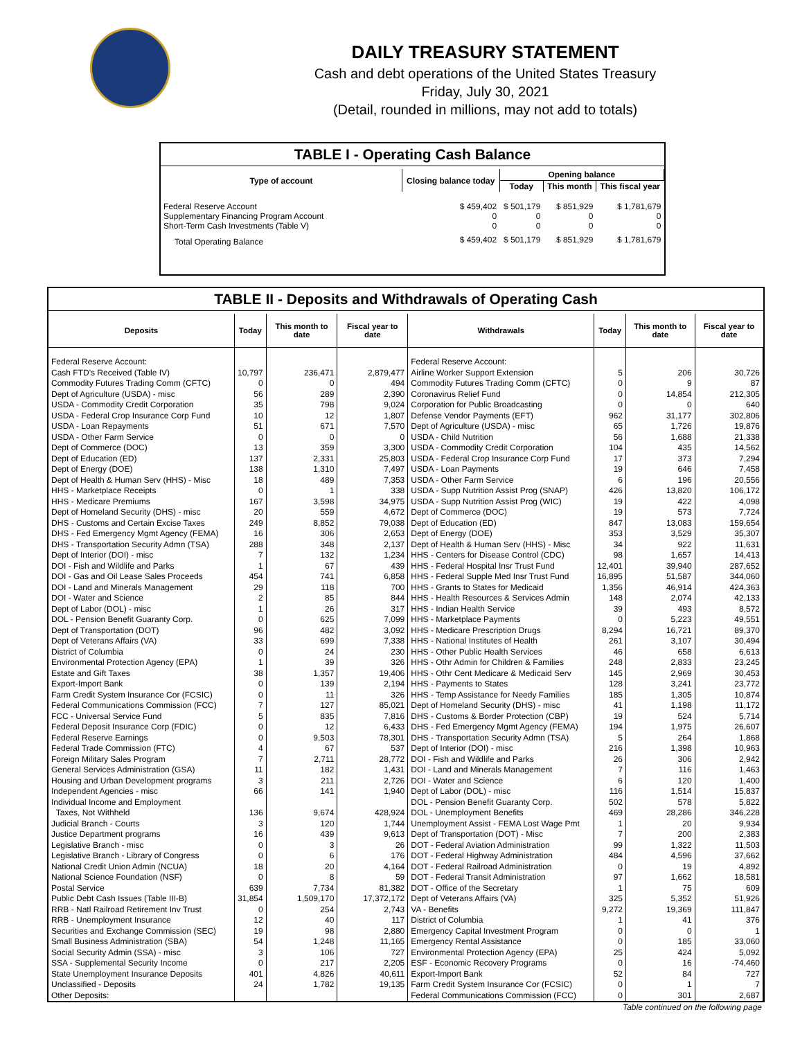DAILY TREASURY STATEMENT
Cash and debt operations of the United States Treasury
Friday, July 30, 2021
(Detail, rounded in millions, may not add to totals)
TABLE I - Operating Cash Balance
| Type of account | Closing balance today | Opening balance | | |
| --- | --- | --- | --- | --- |
| | | Today | This month | This fiscal year |
| Federal Reserve Account Supplementary Financing Program Account Short-Term Cash Investments (Table V) | $ 459,402 0 0 | $ 501,179 0 0 | $ 851,929 0 0 | $ 1,781,679 0 0 |
| Total Operating Balance | $ 459,402 | $ 501,179 | $ 851,929 | $ 1,781,679 |
TABLE II - Deposits and Withdrawals of Operating Cash
| Deposits | Today | This month to date | Fiscal year to date | Withdrawals | Today | This month to date | Fiscal year to date |
| --- | --- | --- | --- | --- | --- | --- | --- |
| Federal Reserve Account: | | | | Federal Reserve Account: | | | |
| Cash FTD's Received (Table IV) | 10,797 | 236,471 | 2,879,477 | Airline Worker Support Extension | 5 | 206 | 30,726 |
| Commodity Futures Trading Comm (CFTC) | 0 | 0 | 494 | Commodity Futures Trading Comm (CFTC) | 0 | 9 | 87 |
| Dept of Agriculture (USDA) - misc | 56 | 289 | 2,390 | Coronavirus Relief Fund | 0 | 14,854 | 212,305 |
| USDA - Commodity Credit Corporation | 35 | 798 | 9,024 | Corporation for Public Broadcasting | 0 | 0 | 640 |
| USDA - Federal Crop Insurance Corp Fund | 10 | 12 | 1,807 | Defense Vendor Payments (EFT) | 962 | 31,177 | 302,806 |
| USDA - Loan Repayments | 51 | 671 | 7,570 | Dept of Agriculture (USDA) - misc | 65 | 1,726 | 19,876 |
| USDA - Other Farm Service | 0 | 0 | 0 | USDA - Child Nutrition | 56 | 1,688 | 21,338 |
| Dept of Commerce (DOC) | 13 | 359 | 3,300 | USDA - Commodity Credit Corporation | 104 | 435 | 14,562 |
| Dept of Education (ED) | 137 | 2,331 | 25,803 | USDA - Federal Crop Insurance Corp Fund | 17 | 373 | 7,294 |
| Dept of Energy (DOE) | 138 | 1,310 | 7,497 | USDA - Loan Payments | 19 | 646 | 7,458 |
| Dept of Health & Human Serv (HHS) - Misc | 18 | 489 | 7,353 | USDA - Other Farm Service | 6 | 196 | 20,556 |
| HHS - Marketplace Receipts | 0 | 1 | 338 | USDA - Supp Nutrition Assist Prog (SNAP) | 426 | 13,820 | 106,172 |
| HHS - Medicare Premiums | 167 | 3,598 | 34,975 | USDA - Supp Nutrition Assist Prog (WIC) | 19 | 422 | 4,098 |
| Dept of Homeland Security (DHS) - misc | 20 | 559 | 4,672 | Dept of Commerce (DOC) | 19 | 573 | 7,724 |
| DHS - Customs and Certain Excise Taxes | 249 | 8,852 | 79,038 | Dept of Education (ED) | 847 | 13,083 | 159,654 |
| DHS - Fed Emergency Mgmt Agency (FEMA) | 16 | 306 | 2,653 | Dept of Energy (DOE) | 353 | 3,529 | 35,307 |
| DHS - Transportation Security Admn (TSA) | 288 | 348 | 2,137 | Dept of Health & Human Serv (HHS) - Misc | 34 | 922 | 11,631 |
| Dept of Interior (DOI) - misc | 7 | 132 | 1,234 | HHS - Centers for Disease Control (CDC) | 98 | 1,657 | 14,413 |
| DOI - Fish and Wildlife and Parks | 1 | 67 | 439 | HHS - Federal Hospital Insr Trust Fund | 12,401 | 39,940 | 287,652 |
| DOI - Gas and Oil Lease Sales Proceeds | 454 | 741 | 6,858 | HHS - Federal Supple Med Insr Trust Fund | 16,895 | 51,587 | 344,060 |
| DOI - Land and Minerals Management | 29 | 118 | 700 | HHS - Grants to States for Medicaid | 1,356 | 46,914 | 424,363 |
| DOI - Water and Science | 2 | 85 | 844 | HHS - Health Resources & Services Admin | 148 | 2,074 | 42,133 |
| Dept of Labor (DOL) - misc | 1 | 26 | 317 | HHS - Indian Health Service | 39 | 493 | 8,572 |
| DOL - Pension Benefit Guaranty Corp. | 0 | 625 | 7,099 | HHS - Marketplace Payments | 0 | 5,223 | 49,551 |
| Dept of Transportation (DOT) | 96 | 482 | 3,092 | HHS - Medicare Prescription Drugs | 8,294 | 16,721 | 89,370 |
| Dept of Veterans Affairs (VA) | 33 | 699 | 7,338 | HHS - National Institutes of Health | 261 | 3,107 | 30,494 |
| District of Columbia | 0 | 24 | 230 | HHS - Other Public Health Services | 46 | 658 | 6,613 |
| Environmental Protection Agency (EPA) | 1 | 39 | 326 | HHS - Othr Admin for Children & Families | 248 | 2,833 | 23,245 |
| Estate and Gift Taxes | 38 | 1,357 | 19,406 | HHS - Othr Cent Medicare & Medicaid Serv | 145 | 2,969 | 30,453 |
| Export-Import Bank | 0 | 139 | 2,194 | HHS - Payments to States | 128 | 3,241 | 23,772 |
| Farm Credit System Insurance Cor (FCSIC) | 0 | 11 | 326 | HHS - Temp Assistance for Needy Families | 185 | 1,305 | 10,874 |
| Federal Communications Commission (FCC) | 7 | 127 | 85,021 | Dept of Homeland Security (DHS) - misc | 41 | 1,198 | 11,172 |
| FCC - Universal Service Fund | 5 | 835 | 7,816 | DHS - Customs & Border Protection (CBP) | 19 | 524 | 5,714 |
| Federal Deposit Insurance Corp (FDIC) | 0 | 12 | 6,433 | DHS - Fed Emergency Mgmt Agency (FEMA) | 194 | 1,975 | 26,607 |
| Federal Reserve Earnings | 0 | 9,503 | 78,301 | DHS - Transportation Security Admn (TSA) | 5 | 264 | 1,868 |
| Federal Trade Commission (FTC) | 4 | 67 | 537 | Dept of Interior (DOI) - misc | 216 | 1,398 | 10,963 |
| Foreign Military Sales Program | 7 | 2,711 | 28,772 | DOI - Fish and Wildlife and Parks | 26 | 306 | 2,942 |
| General Services Administration (GSA) | 11 | 182 | 1,431 | DOI - Land and Minerals Management | 7 | 116 | 1,463 |
| Housing and Urban Development programs | 3 | 211 | 2,726 | DOI - Water and Science | 6 | 120 | 1,400 |
| Independent Agencies - misc | 66 | 141 | 1,940 | Dept of Labor (DOL) - misc | 116 | 1,514 | 15,837 |
| Individual Income and Employment | | | | DOL - Pension Benefit Guaranty Corp. | 502 | 578 | 5,822 |
| Taxes, Not Withheld | 136 | 9,674 | 428,924 | DOL - Unemployment Benefits | 469 | 28,286 | 346,228 |
| Judicial Branch - Courts | 3 | 120 | 1,744 | Unemployment Assist - FEMA Lost Wage Pmt | 1 | 20 | 9,934 |
| Justice Department programs | 16 | 439 | 9,613 | Dept of Transportation (DOT) - Misc | 7 | 200 | 2,383 |
| Legislative Branch - misc | 0 | 3 | 26 | DOT - Federal Aviation Administration | 99 | 1,322 | 11,503 |
| Legislative Branch - Library of Congress | 0 | 6 | 176 | DOT - Federal Highway Administration | 484 | 4,596 | 37,662 |
| National Credit Union Admin (NCUA) | 18 | 20 | 4,164 | DOT - Federal Railroad Administration | 0 | 19 | 4,892 |
| National Science Foundation (NSF) | 0 | 8 | 59 | DOT - Federal Transit Administration | 97 | 1,662 | 18,581 |
| Postal Service | 639 | 7,734 | 81,382 | DOT - Office of the Secretary | 1 | 75 | 609 |
| Public Debt Cash Issues (Table III-B) | 31,854 | 1,509,170 | 17,372,172 | Dept of Veterans Affairs (VA) | 325 | 5,352 | 51,926 |
| RRB - Natl Railroad Retirement Inv Trust | 0 | 254 | 2,743 | VA - Benefits | 9,272 | 19,369 | 111,847 |
| RRB - Unemployment Insurance | 12 | 40 | 117 | District of Columbia | 1 | 41 | 376 |
| Securities and Exchange Commission (SEC) | 19 | 98 | 2,880 | Emergency Capital Investment Program | 0 | 0 | 1 |
| Small Business Administration (SBA) | 54 | 1,248 | 11,165 | Emergency Rental Assistance | 0 | 185 | 33,060 |
| Social Security Admin (SSA) - misc | 3 | 106 | 727 | Environmental Protection Agency (EPA) | 25 | 424 | 5,092 |
| SSA - Supplemental Security Income | 0 | 217 | 2,205 | ESF - Economic Recovery Programs | 0 | 16 | -74,460 |
| State Unemployment Insurance Deposits | 401 | 4,826 | 40,611 | Export-Import Bank | 52 | 84 | 727 |
| Unclassified - Deposits | 24 | 1,782 | 19,135 | Farm Credit System Insurance Cor (FCSIC) | 0 | 1 | 7 |
| Other Deposits: | | | | Federal Communications Commission (FCC) | 0 | 301 | 2,687 |
Table continued on the following page